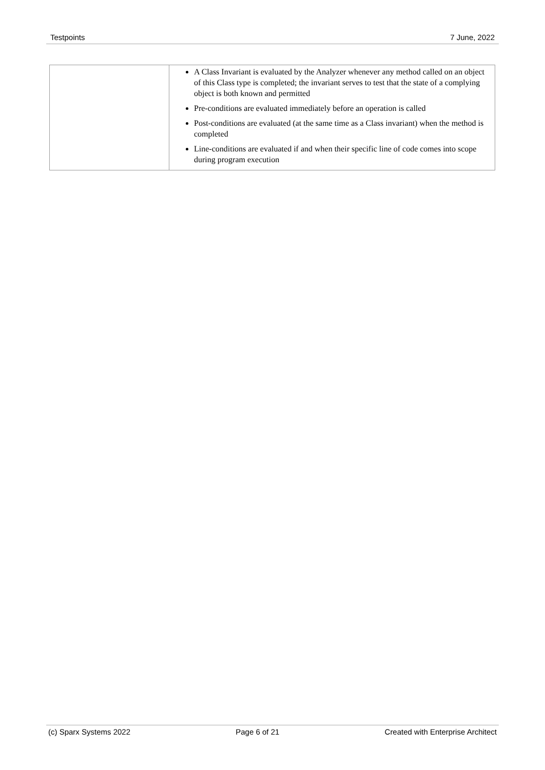Testpoints 7 June, 2022
| | A Class Invariant is evaluated by the Analyzer whenever any method called on an object of this Class type is completed; the invariant serves to test that the state of a complying object is both known and permitted Pre-conditions are evaluated immediately before an operation is called Post-conditions are evaluated (at the same time as a Class invariant) when the method is completed Line-conditions are evaluated if and when their specific line of code comes into scope during program execution |
(c) Sparx Systems 2022 Page 6 of 21 Created with Enterprise Architect